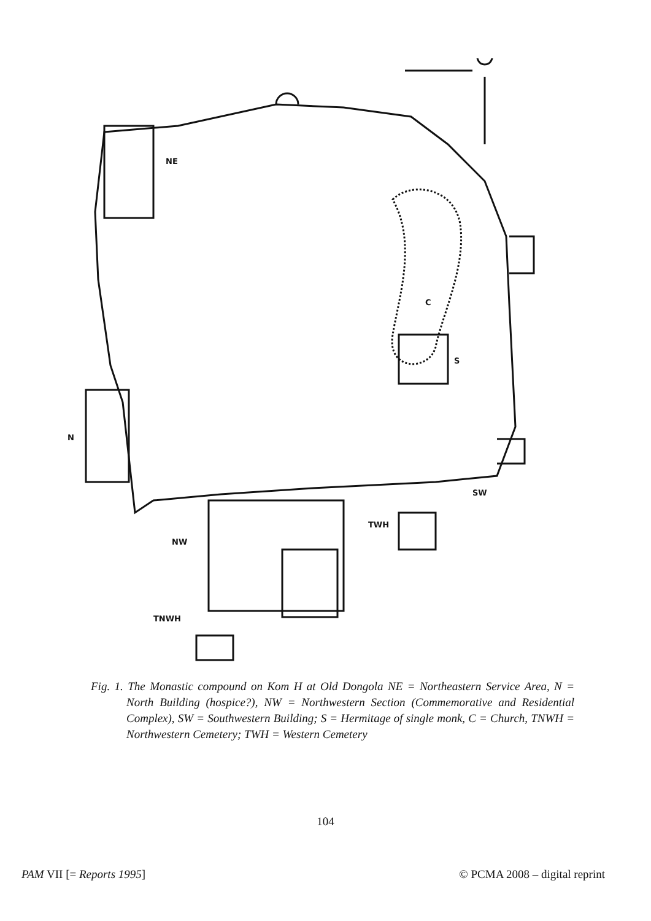NE
N
C
S
SW
TWH
NW
TNWH
Fig. 1. The Monastic compound on Kom H at Old Dongola NE = Northeastern Service Area, N = North Building (hospice?), NW = Northwestern Section (Commemorative and Residential Complex), SW = Southwestern Building; S = Hermitage of single monk, C = Church, TNWH = Northwestern Cemetery; TWH = Western Cemetery
104
PAM VII [= Reports 1995] © PCMA 2008 – digital reprint